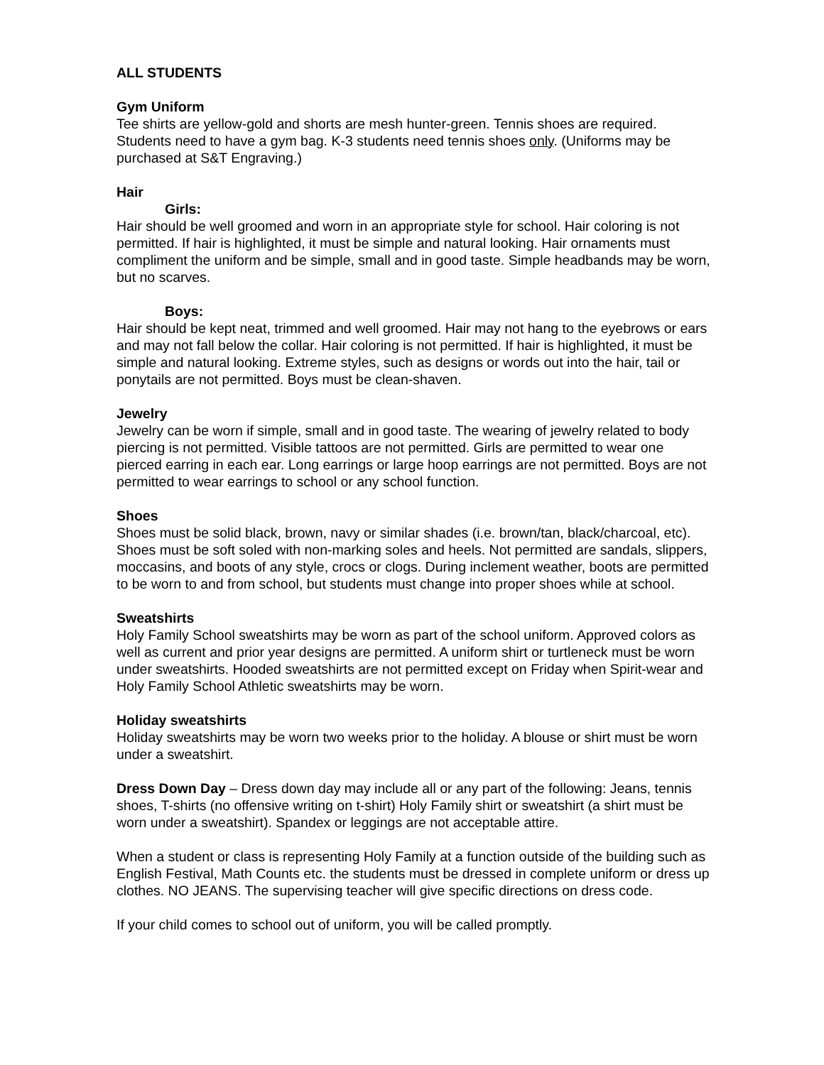ALL STUDENTS
Gym Uniform
Tee shirts are yellow-gold and shorts are mesh hunter-green. Tennis shoes are required. Students need to have a gym bag. K-3 students need tennis shoes only. (Uniforms may be purchased at S&T Engraving.)
Hair
Girls:
Hair should be well groomed and worn in an appropriate style for school. Hair coloring is not permitted. If hair is highlighted, it must be simple and natural looking. Hair ornaments must compliment the uniform and be simple, small and in good taste. Simple headbands may be worn, but no scarves.
Boys:
Hair should be kept neat, trimmed and well groomed. Hair may not hang to the eyebrows or ears and may not fall below the collar. Hair coloring is not permitted. If hair is highlighted, it must be simple and natural looking. Extreme styles, such as designs or words out into the hair, tail or ponytails are not permitted. Boys must be clean-shaven.
Jewelry
Jewelry can be worn if simple, small and in good taste. The wearing of jewelry related to body piercing is not permitted. Visible tattoos are not permitted. Girls are permitted to wear one pierced earring in each ear. Long earrings or large hoop earrings are not permitted. Boys are not permitted to wear earrings to school or any school function.
Shoes
Shoes must be solid black, brown, navy or similar shades (i.e. brown/tan, black/charcoal, etc). Shoes must be soft soled with non-marking soles and heels. Not permitted are sandals, slippers, moccasins, and boots of any style, crocs or clogs. During inclement weather, boots are permitted to be worn to and from school, but students must change into proper shoes while at school.
Sweatshirts
Holy Family School sweatshirts may be worn as part of the school uniform. Approved colors as well as current and prior year designs are permitted. A uniform shirt or turtleneck must be worn under sweatshirts. Hooded sweatshirts are not permitted except on Friday when Spirit-wear and Holy Family School Athletic sweatshirts may be worn.
Holiday sweatshirts
Holiday sweatshirts may be worn two weeks prior to the holiday. A blouse or shirt must be worn under a sweatshirt.
Dress Down Day – Dress down day may include all or any part of the following: Jeans, tennis shoes, T-shirts (no offensive writing on t-shirt) Holy Family shirt or sweatshirt (a shirt must be worn under a sweatshirt). Spandex or leggings are not acceptable attire.
When a student or class is representing Holy Family at a function outside of the building such as English Festival, Math Counts etc. the students must be dressed in complete uniform or dress up clothes. NO JEANS. The supervising teacher will give specific directions on dress code.
If your child comes to school out of uniform, you will be called promptly.